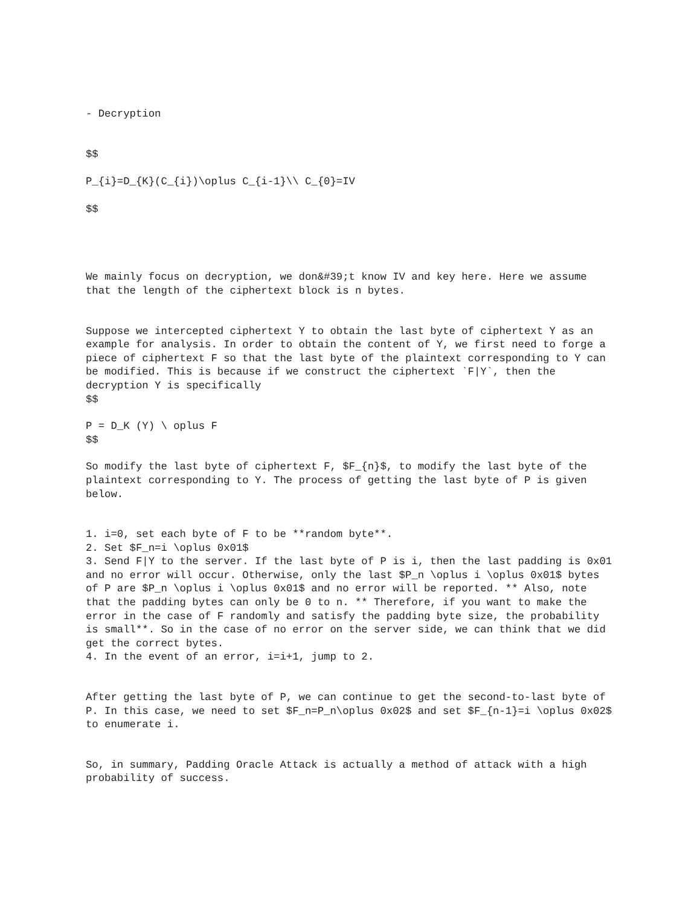- Decryption
$$
P_{i}=D_{K}(C_{i})\oplus C_{i-1}\\ C_{0}=IV
$$
We mainly focus on decryption, we don&#39;t know IV and key here. Here we assume that the length of the ciphertext block is n bytes.
Suppose we intercepted ciphertext Y to obtain the last byte of ciphertext Y as an example for analysis. In order to obtain the content of Y, we first need to forge a piece of ciphertext F so that the last byte of the plaintext corresponding to Y can be modified. This is because if we construct the ciphertext `F|Y`, then the decryption Y is specifically $$
P = D_K (Y) \ oplus F $$
So modify the last byte of ciphertext F, $F_{n}$, to modify the last byte of the plaintext corresponding to Y. The process of getting the last byte of P is given below.
1. i=0, set each byte of F to be **random byte**. 2. Set $F_n=i \oplus 0x01$ 3. Send F|Y to the server. If the last byte of P is i, then the last padding is 0x01 and no error will occur. Otherwise, only the last $P_n \oplus i \oplus 0x01$ bytes of P are $P_n \oplus i \oplus 0x01$ and no error will be reported. ** Also, note that the padding bytes can only be 0 to n. ** Therefore, if you want to make the error in the case of F randomly and satisfy the padding byte size, the probability is small**. So in the case of no error on the server side, we can think that we did get the correct bytes. 4. In the event of an error, i=i+1, jump to 2.
After getting the last byte of P, we can continue to get the second-to-last byte of P. In this case, we need to set $F_n=P_n\oplus 0x02$ and set $F_{n-1}=i \oplus 0x02$ to enumerate i.
So, in summary, Padding Oracle Attack is actually a method of attack with a high probability of success.